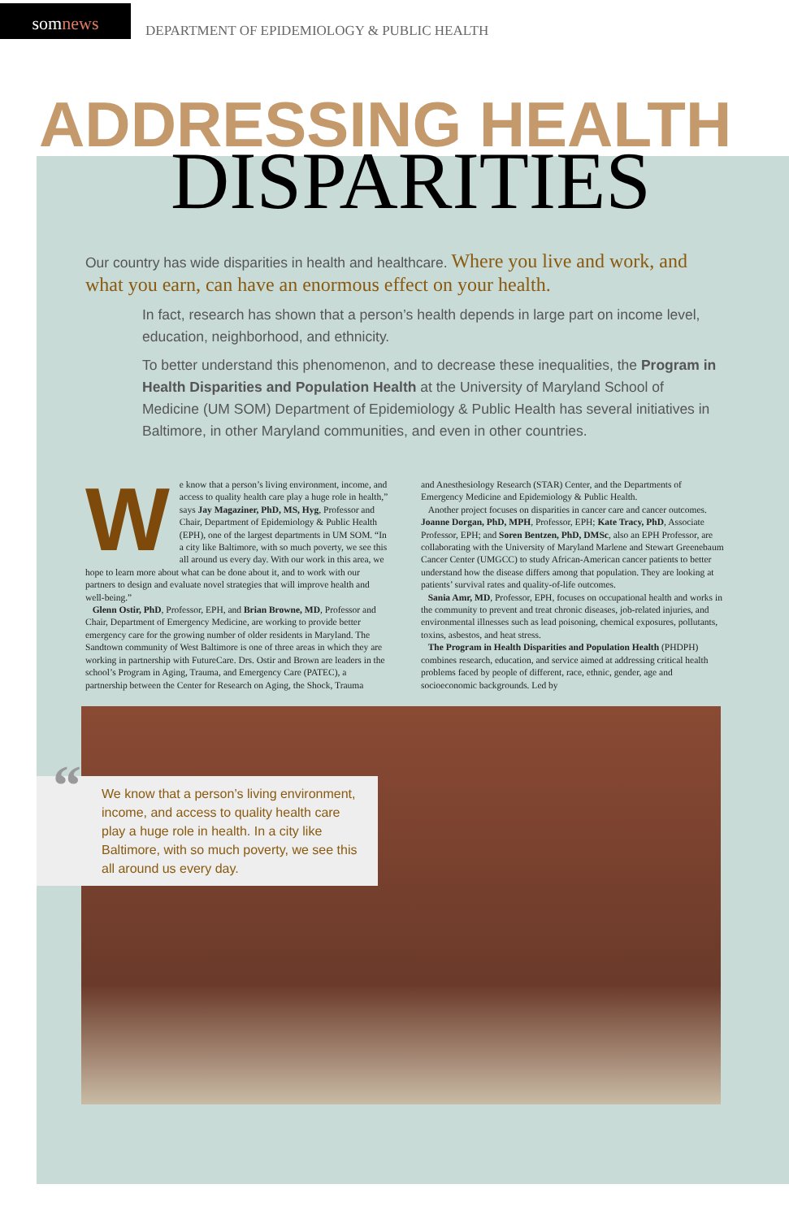somnews
DEPARTMENT OF EPIDEMIOLOGY & PUBLIC HEALTH
ADDRESSING HEALTH
DISPARITIES
Our country has wide disparities in health and healthcare. Where you live and work, and what you earn, can have an enormous effect on your health.
In fact, research has shown that a person’s health depends in large part on income level, education, neighborhood, and ethnicity.
To better understand this phenomenon, and to decrease these inequalities, the Program in Health Disparities and Population Health at the University of Maryland School of Medicine (UM SOM) Department of Epidemiology & Public Health has several initiatives in Baltimore, in other Maryland communities, and even in other countries.
We know that a person’s living environment, income, and access to quality health care play a huge role in health,” says Jay Magaziner, PhD, MS, Hyg, Professor and Chair, Department of Epidemiology & Public Health (EPH), one of the largest departments in UM SOM. “In a city like Baltimore, with so much poverty, we see this all around us every day. With our work in this area, we hope to learn more about what can be done about it, and to work with our partners to design and evaluate novel strategies that will improve health and well-being.”
Glenn Ostir, PhD, Professor, EPH, and Brian Browne, MD, Professor and Chair, Department of Emergency Medicine, are working to provide better emergency care for the growing number of older residents in Maryland. The Sandtown community of West Baltimore is one of three areas in which they are working in partnership with FutureCare. Drs. Ostir and Brown are leaders in the school’s Program in Aging, Trauma, and Emergency Care (PATEC), a partnership between the Center for Research on Aging, the Shock, Trauma
and Anesthesiology Research (STAR) Center, and the Departments of Emergency Medicine and Epidemiology & Public Health.
Another project focuses on disparities in cancer care and cancer outcomes. Joanne Dorgan, PhD, MPH, Professor, EPH; Kate Tracy, PhD, Associate Professor, EPH; and Soren Bentzen, PhD, DMSc, also an EPH Professor, are collaborating with the University of Maryland Marlene and Stewart Greenebaum Cancer Center (UMGCC) to study African-American cancer patients to better understand how the disease differs among that population. They are looking at patients’ survival rates and quality-of-life outcomes.
Sania Amr, MD, Professor, EPH, focuses on occupational health and works in the community to prevent and treat chronic diseases, job-related injuries, and environmental illnesses such as lead poisoning, chemical exposures, pollutants, toxins, asbestos, and heat stress.
The Program in Health Disparities and Population Health (PHDPH) combines research, education, and service aimed at addressing critical health problems faced by people of different, race, ethnic, gender, age and socioeconomic backgrounds. Led by
“We know that a person’s living environment, income, and access to quality health care play a huge role in health. In a city like Baltimore, with so much poverty, we see this all around us every day.